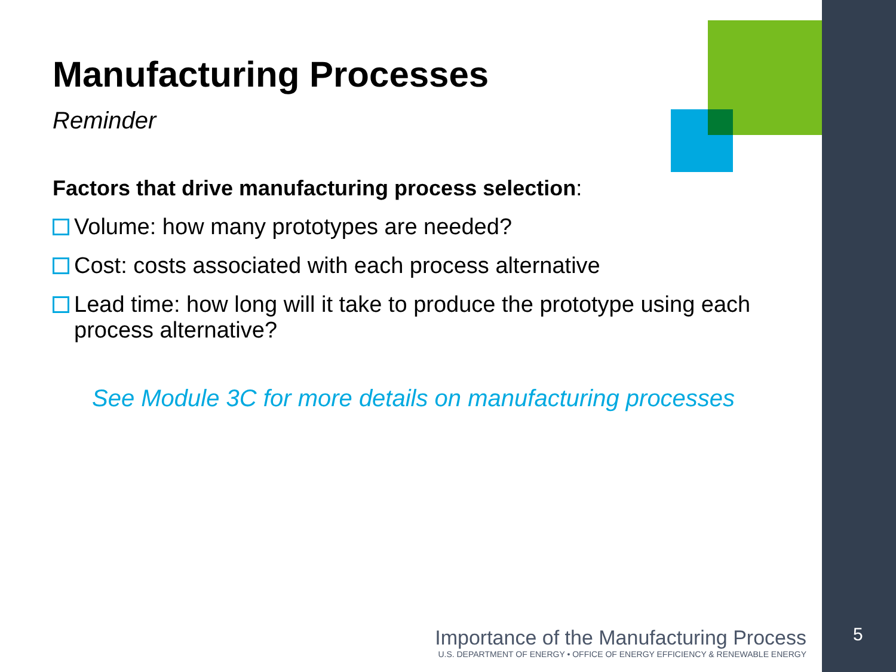Manufacturing Processes
Reminder
Factors that drive manufacturing process selection:
Volume: how many prototypes are needed?
Cost: costs associated with each process alternative
Lead time: how long will it take to produce the prototype using each process alternative?
See Module 3C for more details on manufacturing processes
Importance of the Manufacturing Process
U.S. DEPARTMENT OF ENERGY • OFFICE OF ENERGY EFFICIENCY & RENEWABLE ENERGY
5